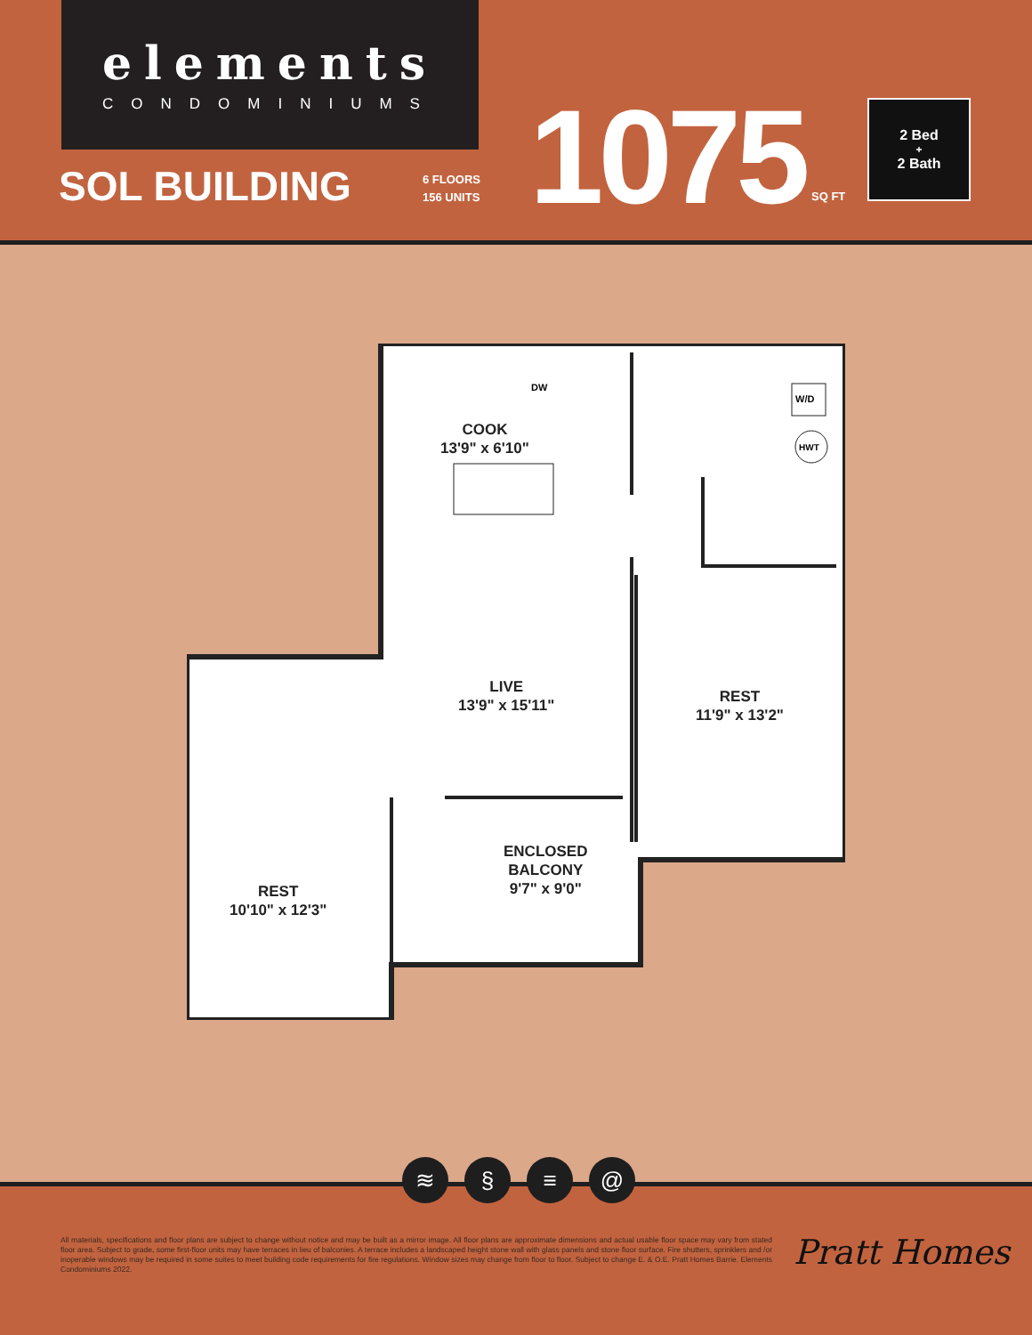elements
CONDOMINIUMS
SOL BUILDING
6 FLOORS
156 UNITS
1075 SQ FT
2 Bed
+
2 Bath
W/D
HWT
DW
COOK
13'9" x 6'10"
LIVE
13'9" x 15'11"
REST
11'9" x 13'2"
ENCLOSED
BALCONY
9'7" x 9'0"
REST
10'10" x 12'3"
≋ § ≡ @
All materials, specifications and floor plans are subject to change without notice and may be built as a mirror image. All floor plans are approximate dimensions and actual usable floor space may vary from stated floor area. Subject to grade, some first-floor units may have terraces in lieu of balconies. A terrace includes a landscaped height stone wall with glass panels and stone floor surface. Fire shutters, sprinklers and /or inoperable windows may be required in some suites to meet building code requirements for fire regulations. Window sizes may change from floor to floor. Subject to change E. & O.E. Pratt Homes Barrie. Elements Condominiums 2022.
Pratt Homes